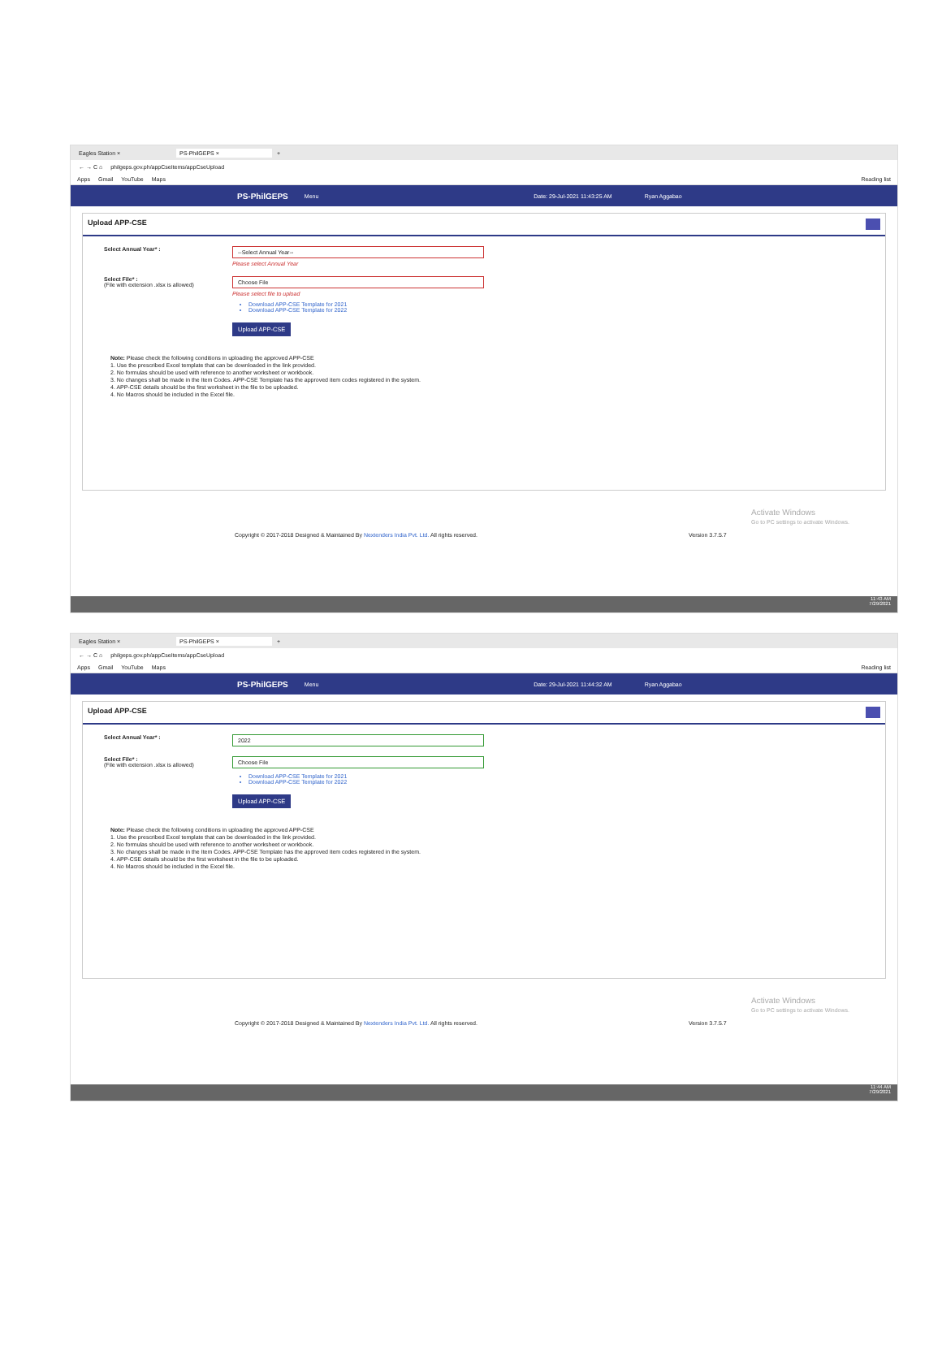Eagles Station × PS-PhilGEPS × +
← → C ⌂ philgeps.gov.ph/appCseItems/appCseUpload
Apps Gmail YouTube Maps Reading list
PS-PhilGEPS Menu Date: 29-Jul-2021 11:43:25 AM Ryan Aggabao
Upload APP-CSE
Select Annual Year* :
--Select Annual Year--
Please select Annual Year
Select File* :
(File with extension .xlsx is allowed)
Choose File
Please select file to upload
Download APP-CSE Template for 2021
Download APP-CSE Template for 2022
Upload APP-CSE
Note: Please check the following conditions in uploading the approved APP-CSE
1. Use the prescribed Excel template that can be downloaded in the link provided.
2. No formulas should be used with reference to another worksheet or workbook.
3. No changes shall be made in the Item Codes. APP-CSE Template has the approved item codes registered in the system.
4. APP-CSE details should be the first worksheet in the file to be uploaded.
4. No Macros should be included in the Excel file.
Activate Windows
Go to PC settings to activate Windows.
Copyright © 2017-2018 Designed & Maintained By Nextenders India Pvt. Ltd. All rights reserved. Version 3.7.5.7
11:43 AM
7/29/2021
Eagles Station × PS-PhilGEPS × +
← → C ⌂ philgeps.gov.ph/appCseItems/appCseUpload
Apps Gmail YouTube Maps Reading list
PS-PhilGEPS Menu Date: 29-Jul-2021 11:44:32 AM Ryan Aggabao
Upload APP-CSE
Select Annual Year* :
2022
Select File* :
(File with extension .xlsx is allowed)
Choose File
Download APP-CSE Template for 2021
Download APP-CSE Template for 2022
Upload APP-CSE
Note: Please check the following conditions in uploading the approved APP-CSE
1. Use the prescribed Excel template that can be downloaded in the link provided.
2. No formulas should be used with reference to another worksheet or workbook.
3. No changes shall be made in the Item Codes. APP-CSE Template has the approved item codes registered in the system.
4. APP-CSE details should be the first worksheet in the file to be uploaded.
4. No Macros should be included in the Excel file.
Activate Windows
Go to PC settings to activate Windows.
Copyright © 2017-2018 Designed & Maintained By Nextenders India Pvt. Ltd. All rights reserved. Version 3.7.5.7
11:44 AM
7/29/2021